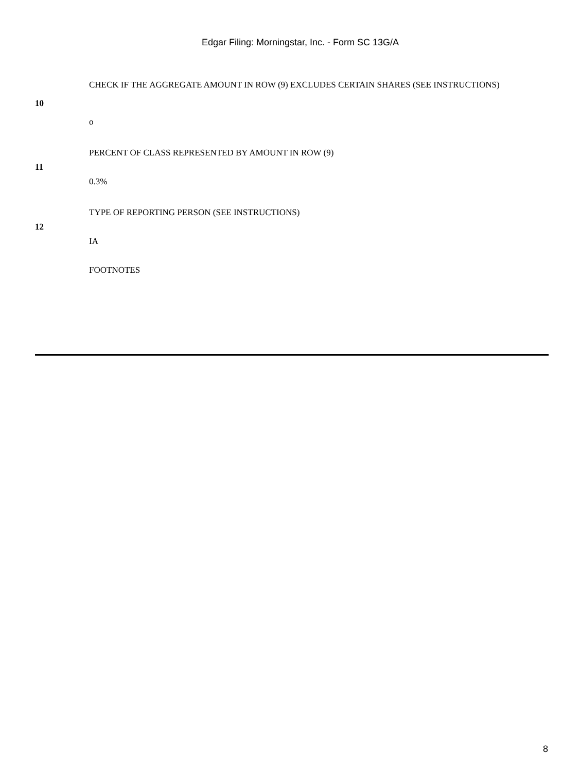Edgar Filing: Morningstar, Inc. - Form SC 13G/A
| 10 | CHECK IF THE AGGREGATE AMOUNT IN ROW (9) EXCLUDES CERTAIN SHARES (SEE INSTRUCTIONS) o |
| 11 | PERCENT OF CLASS REPRESENTED BY AMOUNT IN ROW (9) 0.3% |
| 12 | TYPE OF REPORTING PERSON (SEE INSTRUCTIONS) IA |
| | FOOTNOTES |
8